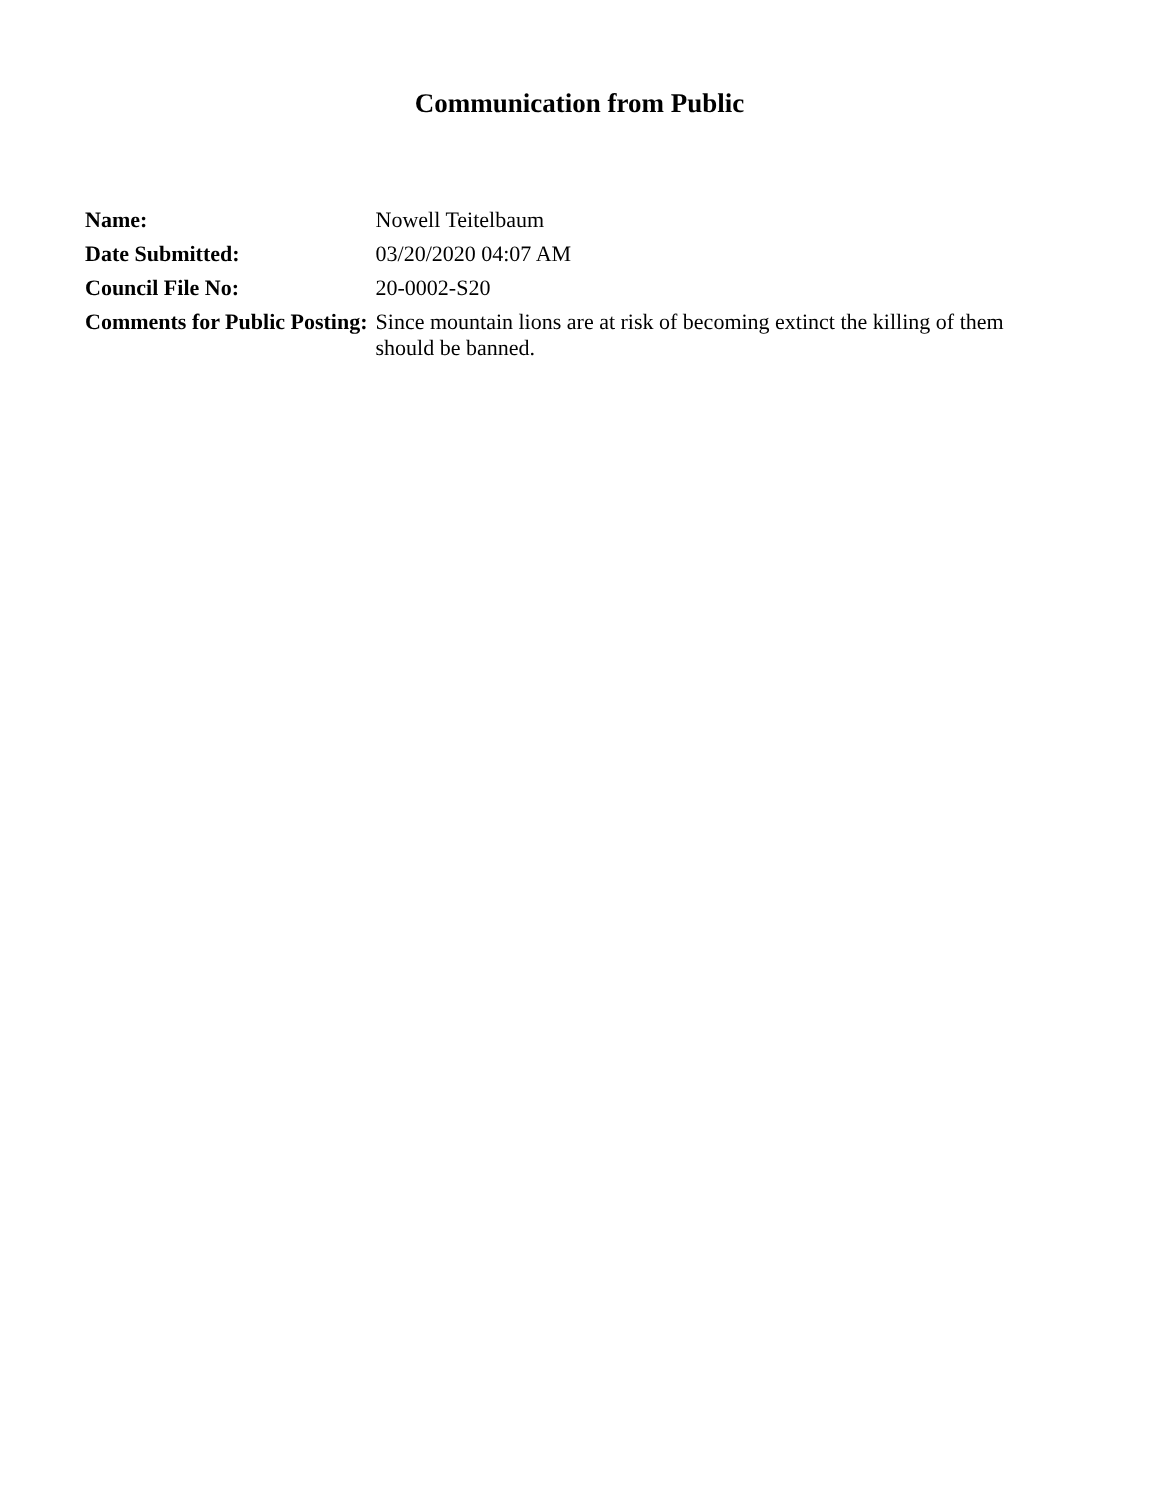Communication from Public
| Name: | Nowell Teitelbaum |
| Date Submitted: | 03/20/2020 04:07 AM |
| Council File No: | 20-0002-S20 |
| Comments for Public Posting: | Since mountain lions are at risk of becoming extinct the killing of them should be banned. |